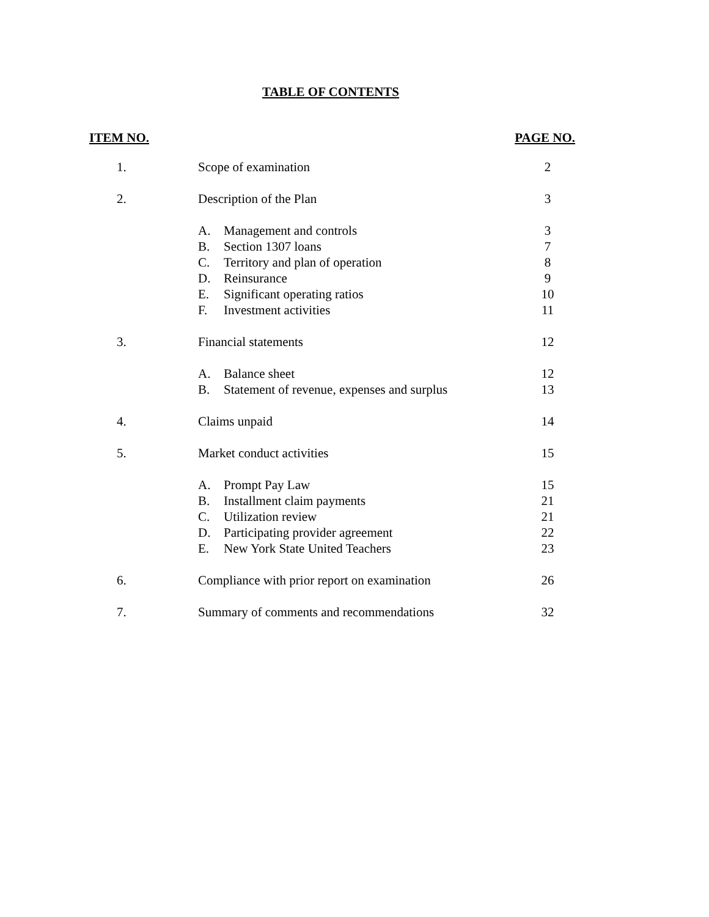TABLE OF CONTENTS
ITEM NO. PAGE NO.
| 1. | Scope of examination | | 2 |
| 2. | Description of the Plan | | 3 |
| | A. | Management and controls | 3 |
| | B. | Section 1307 loans | 7 |
| | C. | Territory and plan of operation | 8 |
| | D. | Reinsurance | 9 |
| | E. | Significant operating ratios | 10 |
| | F. | Investment activities | 11 |
| 3. | Financial statements | | 12 |
| | A. | Balance sheet | 12 |
| | B. | Statement of revenue, expenses and surplus | 13 |
| 4. | Claims unpaid | | 14 |
| 5. | Market conduct activities | | 15 |
| | A. | Prompt Pay Law | 15 |
| | B. | Installment claim payments | 21 |
| | C. | Utilization review | 21 |
| | D. | Participating provider agreement | 22 |
| | E. | New York State United Teachers | 23 |
| 6. | Compliance with prior report on examination | | 26 |
| 7. | Summary of comments and recommendations | | 32 |